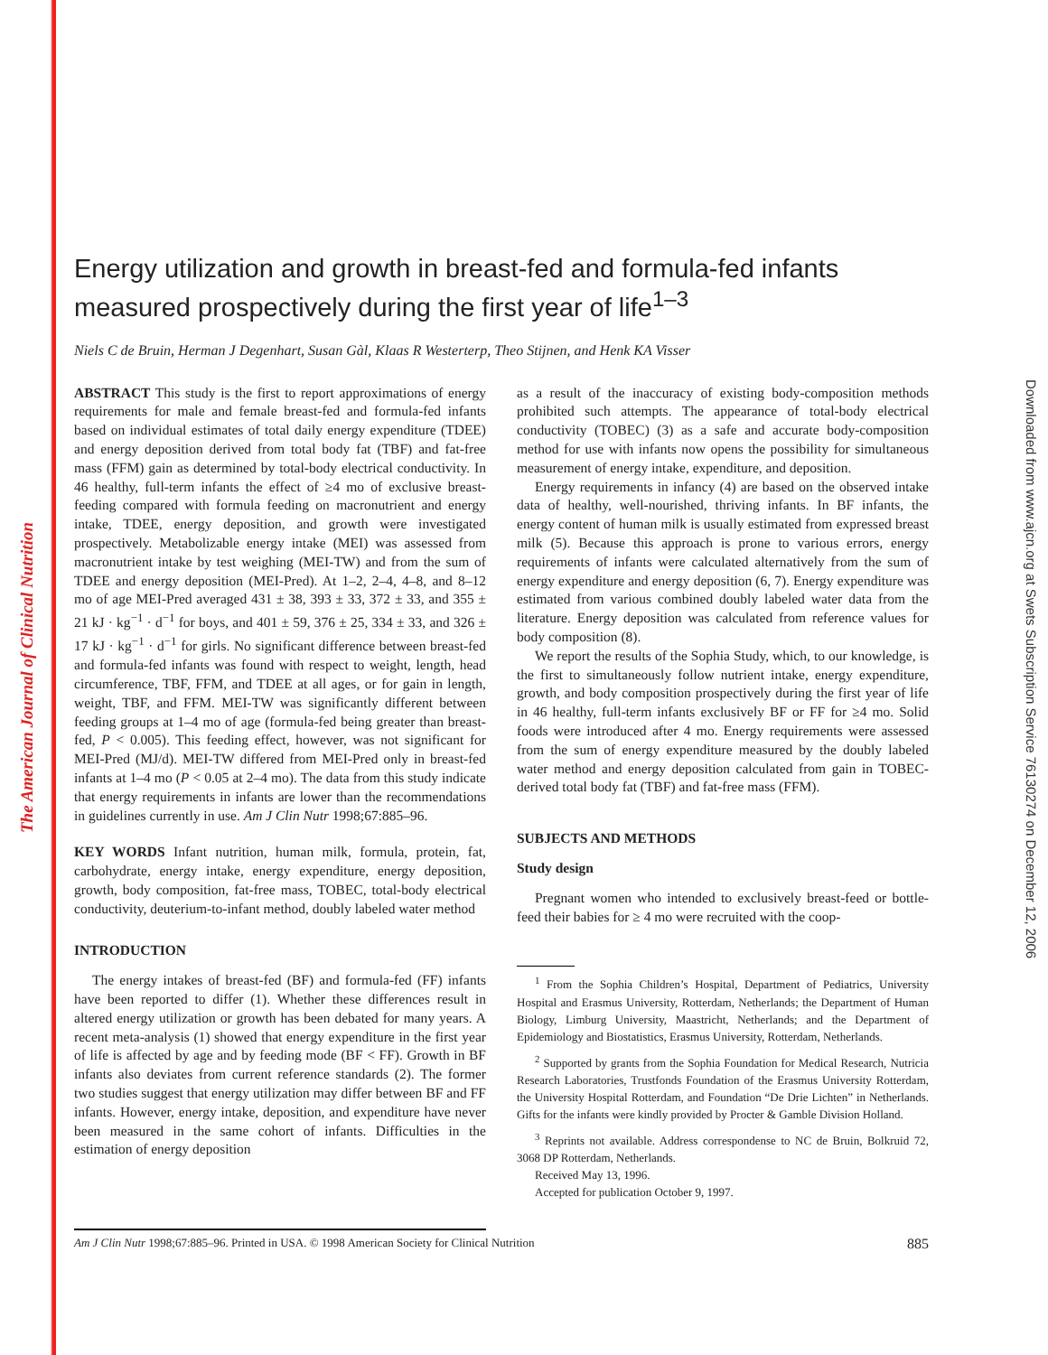The American Journal of Clinical Nutrition
Downloaded from www.ajcn.org at Swets Subscription Service 76130274 on December 12, 2006
Energy utilization and growth in breast-fed and formula-fed infants measured prospectively during the first year of life<sup>1–3</sup>
Niels C de Bruin, Herman J Degenhart, Susan Gàl, Klaas R Westerterp, Theo Stijnen, and Henk KA Visser
ABSTRACT This study is the first to report approximations of energy requirements for male and female breast-fed and formula-fed infants based on individual estimates of total daily energy expenditure (TDEE) and energy deposition derived from total body fat (TBF) and fat-free mass (FFM) gain as determined by total-body electrical conductivity. In 46 healthy, full-term infants the effect of ≥4 mo of exclusive breast-feeding compared with formula feeding on macronutrient and energy intake, TDEE, energy deposition, and growth were investigated prospectively. Metabolizable energy intake (MEI) was assessed from macronutrient intake by test weighing (MEI-TW) and from the sum of TDEE and energy deposition (MEI-Pred). At 1–2, 2–4, 4–8, and 8–12 mo of age MEI-Pred averaged 431 ± 38, 393 ± 33, 372 ± 33, and 355 ± 21 kJ · kg<sup>−1</sup> · d<sup>−1</sup> for boys, and 401 ± 59, 376 ± 25, 334 ± 33, and 326 ± 17 kJ · kg<sup>−1</sup> · d<sup>−1</sup> for girls. No significant difference between breast-fed and formula-fed infants was found with respect to weight, length, head circumference, TBF, FFM, and TDEE at all ages, or for gain in length, weight, TBF, and FFM. MEI-TW was significantly different between feeding groups at 1–4 mo of age (formula-fed being greater than breast-fed, P < 0.005). This feeding effect, however, was not significant for MEI-Pred (MJ/d). MEI-TW differed from MEI-Pred only in breast-fed infants at 1–4 mo (P < 0.05 at 2–4 mo). The data from this study indicate that energy requirements in infants are lower than the recommendations in guidelines currently in use. Am J Clin Nutr 1998;67:885–96.
KEY WORDS Infant nutrition, human milk, formula, protein, fat, carbohydrate, energy intake, energy expenditure, energy deposition, growth, body composition, fat-free mass, TOBEC, total-body electrical conductivity, deuterium-to-infant method, doubly labeled water method
INTRODUCTION
The energy intakes of breast-fed (BF) and formula-fed (FF) infants have been reported to differ (1). Whether these differences result in altered energy utilization or growth has been debated for many years. A recent meta-analysis (1) showed that energy expenditure in the first year of life is affected by age and by feeding mode (BF < FF). Growth in BF infants also deviates from current reference standards (2). The former two studies suggest that energy utilization may differ between BF and FF infants. However, energy intake, deposition, and expenditure have never been measured in the same cohort of infants. Difficulties in the estimation of energy deposition
as a result of the inaccuracy of existing body-composition methods prohibited such attempts. The appearance of total-body electrical conductivity (TOBEC) (3) as a safe and accurate body-composition method for use with infants now opens the possibility for simultaneous measurement of energy intake, expenditure, and deposition.
Energy requirements in infancy (4) are based on the observed intake data of healthy, well-nourished, thriving infants. In BF infants, the energy content of human milk is usually estimated from expressed breast milk (5). Because this approach is prone to various errors, energy requirements of infants were calculated alternatively from the sum of energy expenditure and energy deposition (6, 7). Energy expenditure was estimated from various combined doubly labeled water data from the literature. Energy deposition was calculated from reference values for body composition (8).
We report the results of the Sophia Study, which, to our knowledge, is the first to simultaneously follow nutrient intake, energy expenditure, growth, and body composition prospectively during the first year of life in 46 healthy, full-term infants exclusively BF or FF for ≥4 mo. Solid foods were introduced after 4 mo. Energy requirements were assessed from the sum of energy expenditure measured by the doubly labeled water method and energy deposition calculated from gain in TOBEC-derived total body fat (TBF) and fat-free mass (FFM).
SUBJECTS AND METHODS
Study design
Pregnant women who intended to exclusively breast-feed or bottle-feed their babies for ≥ 4 mo were recruited with the coop-
<sup>1</sup> From the Sophia Children’s Hospital, Department of Pediatrics, University Hospital and Erasmus University, Rotterdam, Netherlands; the Department of Human Biology, Limburg University, Maastricht, Netherlands; and the Department of Epidemiology and Biostatistics, Erasmus University, Rotterdam, Netherlands.
<sup>2</sup> Supported by grants from the Sophia Foundation for Medical Research, Nutricia Research Laboratories, Trustfonds Foundation of the Erasmus University Rotterdam, the University Hospital Rotterdam, and Foundation “De Drie Lichten” in Netherlands. Gifts for the infants were kindly provided by Procter & Gamble Division Holland.
<sup>3</sup> Reprints not available. Address correspondense to NC de Bruin, Bolkruid 72, 3068 DP Rotterdam, Netherlands.
Received May 13, 1996.
Accepted for publication October 9, 1997.
Am J Clin Nutr 1998;67:885–96. Printed in USA. © 1998 American Society for Clinical Nutrition 885